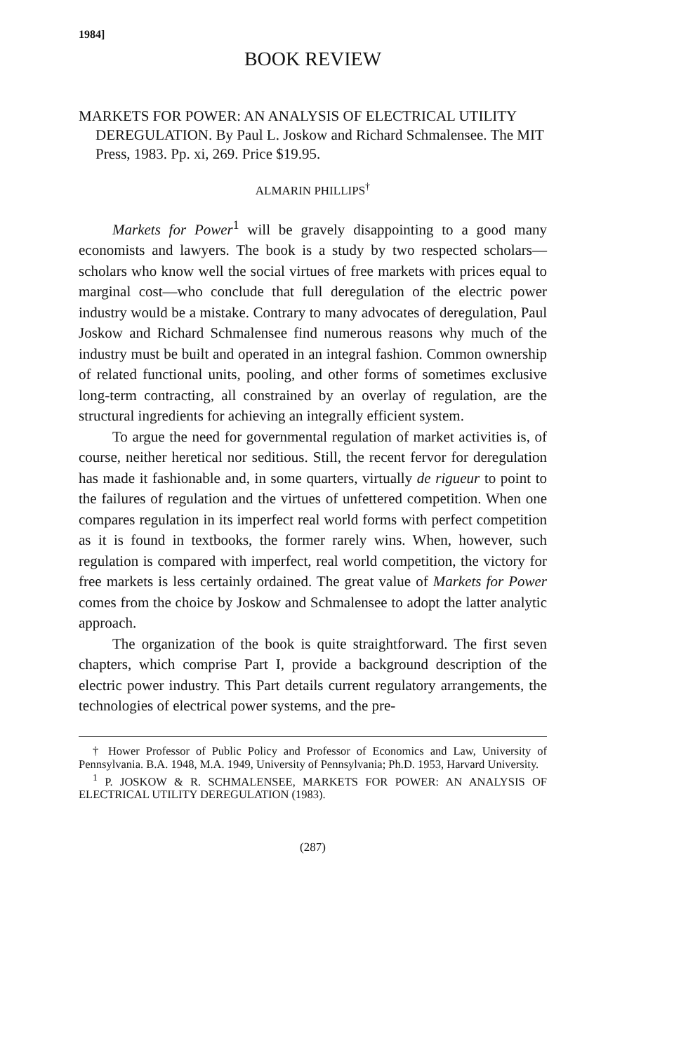1984]
BOOK REVIEW
MARKETS FOR POWER: AN ANALYSIS OF ELECTRICAL UTILITY DEREGULATION. By Paul L. Joskow and Richard Schmalensee. The MIT Press, 1983. Pp. xi, 269. Price $19.95.
ALMARIN PHILLIPS<sup>†</sup>
Markets for Power<sup>1</sup> will be gravely disappointing to a good many economists and lawyers. The book is a study by two respected scholars—scholars who know well the social virtues of free markets with prices equal to marginal cost—who conclude that full deregulation of the electric power industry would be a mistake. Contrary to many advocates of deregulation, Paul Joskow and Richard Schmalensee find numerous reasons why much of the industry must be built and operated in an integral fashion. Common ownership of related functional units, pooling, and other forms of sometimes exclusive long-term contracting, all constrained by an overlay of regulation, are the structural ingredients for achieving an integrally efficient system.
To argue the need for governmental regulation of market activities is, of course, neither heretical nor seditious. Still, the recent fervor for deregulation has made it fashionable and, in some quarters, virtually de rigueur to point to the failures of regulation and the virtues of unfettered competition. When one compares regulation in its imperfect real world forms with perfect competition as it is found in textbooks, the former rarely wins. When, however, such regulation is compared with imperfect, real world competition, the victory for free markets is less certainly ordained. The great value of Markets for Power comes from the choice by Joskow and Schmalensee to adopt the latter analytic approach.
The organization of the book is quite straightforward. The first seven chapters, which comprise Part I, provide a background description of the electric power industry. This Part details current regulatory arrangements, the technologies of electrical power systems, and the pre-
† Hower Professor of Public Policy and Professor of Economics and Law, University of Pennsylvania. B.A. 1948, M.A. 1949, University of Pennsylvania; Ph.D. 1953, Harvard University.
<sup>1</sup> P. JOSKOW & R. SCHMALENSEE, MARKETS FOR POWER: AN ANALYSIS OF ELECTRICAL UTILITY DEREGULATION (1983).
(287)